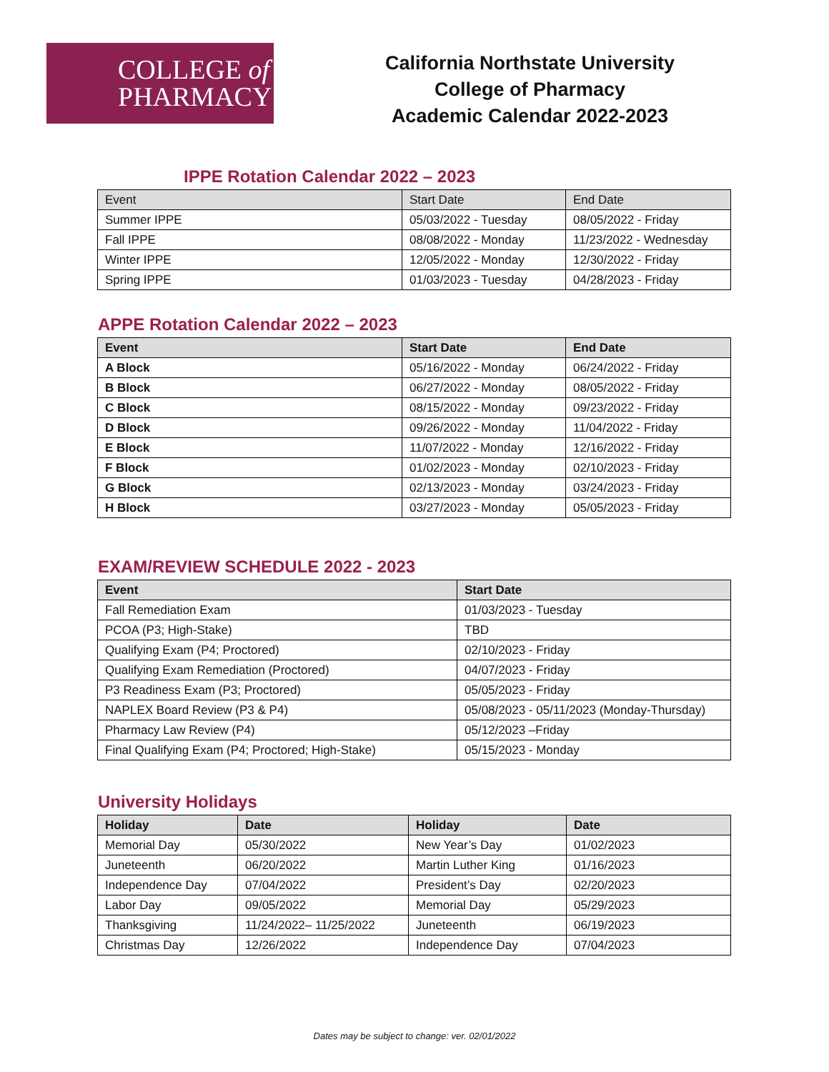COLLEGE of
PHARMACY
California Northstate University
College of Pharmacy
Academic Calendar 2022-2023
IPPE Rotation Calendar 2022 – 2023
| Event | Start Date | End Date |
| --- | --- | --- |
| Summer IPPE | 05/03/2022 - Tuesday | 08/05/2022 - Friday |
| Fall IPPE | 08/08/2022 - Monday | 11/23/2022 - Wednesday |
| Winter IPPE | 12/05/2022 - Monday | 12/30/2022 - Friday |
| Spring IPPE | 01/03/2023 - Tuesday | 04/28/2023 - Friday |
APPE Rotation Calendar 2022 – 2023
| Event | Start Date | End Date |
| --- | --- | --- |
| A Block | 05/16/2022 - Monday | 06/24/2022 - Friday |
| B Block | 06/27/2022 - Monday | 08/05/2022 - Friday |
| C Block | 08/15/2022 - Monday | 09/23/2022 - Friday |
| D Block | 09/26/2022 - Monday | 11/04/2022 - Friday |
| E Block | 11/07/2022 - Monday | 12/16/2022 - Friday |
| F Block | 01/02/2023 - Monday | 02/10/2023 - Friday |
| G Block | 02/13/2023 - Monday | 03/24/2023 - Friday |
| H Block | 03/27/2023 - Monday | 05/05/2023 - Friday |
EXAM/REVIEW SCHEDULE 2022 - 2023
| Event | Start Date |
| --- | --- |
| Fall Remediation Exam | 01/03/2023 - Tuesday |
| PCOA (P3; High-Stake) | TBD |
| Qualifying Exam (P4; Proctored) | 02/10/2023 - Friday |
| Qualifying Exam Remediation (Proctored) | 04/07/2023 - Friday |
| P3 Readiness Exam (P3; Proctored) | 05/05/2023 - Friday |
| NAPLEX Board Review (P3 & P4) | 05/08/2023 - 05/11/2023 (Monday-Thursday) |
| Pharmacy Law Review (P4) | 05/12/2023 –Friday |
| Final Qualifying Exam (P4; Proctored; High-Stake) | 05/15/2023 - Monday |
University Holidays
| Holiday | Date | Holiday | Date |
| --- | --- | --- | --- |
| Memorial Day | 05/30/2022 | New Year’s Day | 01/02/2023 |
| Juneteenth | 06/20/2022 | Martin Luther King | 01/16/2023 |
| Independence Day | 07/04/2022 | President’s Day | 02/20/2023 |
| Labor Day | 09/05/2022 | Memorial Day | 05/29/2023 |
| Thanksgiving | 11/24/2022– 11/25/2022 | Juneteenth | 06/19/2023 |
| Christmas Day | 12/26/2022 | Independence Day | 07/04/2023 |
Dates may be subject to change: ver. 02/01/2022